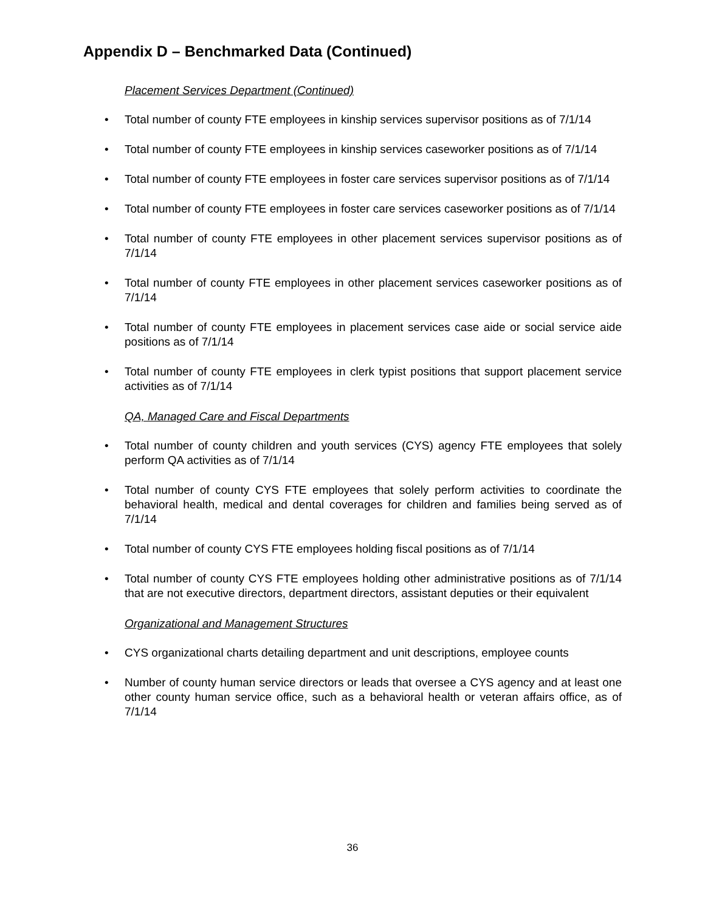Appendix D – Benchmarked Data (Continued)
Placement Services Department (Continued)
Total number of county FTE employees in kinship services supervisor positions as of 7/1/14
Total number of county FTE employees in kinship services caseworker positions as of 7/1/14
Total number of county FTE employees in foster care services supervisor positions as of 7/1/14
Total number of county FTE employees in foster care services caseworker positions as of 7/1/14
Total number of county FTE employees in other placement services supervisor positions as of 7/1/14
Total number of county FTE employees in other placement services caseworker positions as of 7/1/14
Total number of county FTE employees in placement services case aide or social service aide positions as of 7/1/14
Total number of county FTE employees in clerk typist positions that support placement service activities as of 7/1/14
QA, Managed Care and Fiscal Departments
Total number of county children and youth services (CYS) agency FTE employees that solely perform QA activities as of 7/1/14
Total number of county CYS FTE employees that solely perform activities to coordinate the behavioral health, medical and dental coverages for children and families being served as of 7/1/14
Total number of county CYS FTE employees holding fiscal positions as of 7/1/14
Total number of county CYS FTE employees holding other administrative positions as of 7/1/14 that are not executive directors, department directors, assistant deputies or their equivalent
Organizational and Management Structures
CYS organizational charts detailing department and unit descriptions, employee counts
Number of county human service directors or leads that oversee a CYS agency and at least one other county human service office, such as a behavioral health or veteran affairs office, as of 7/1/14
36